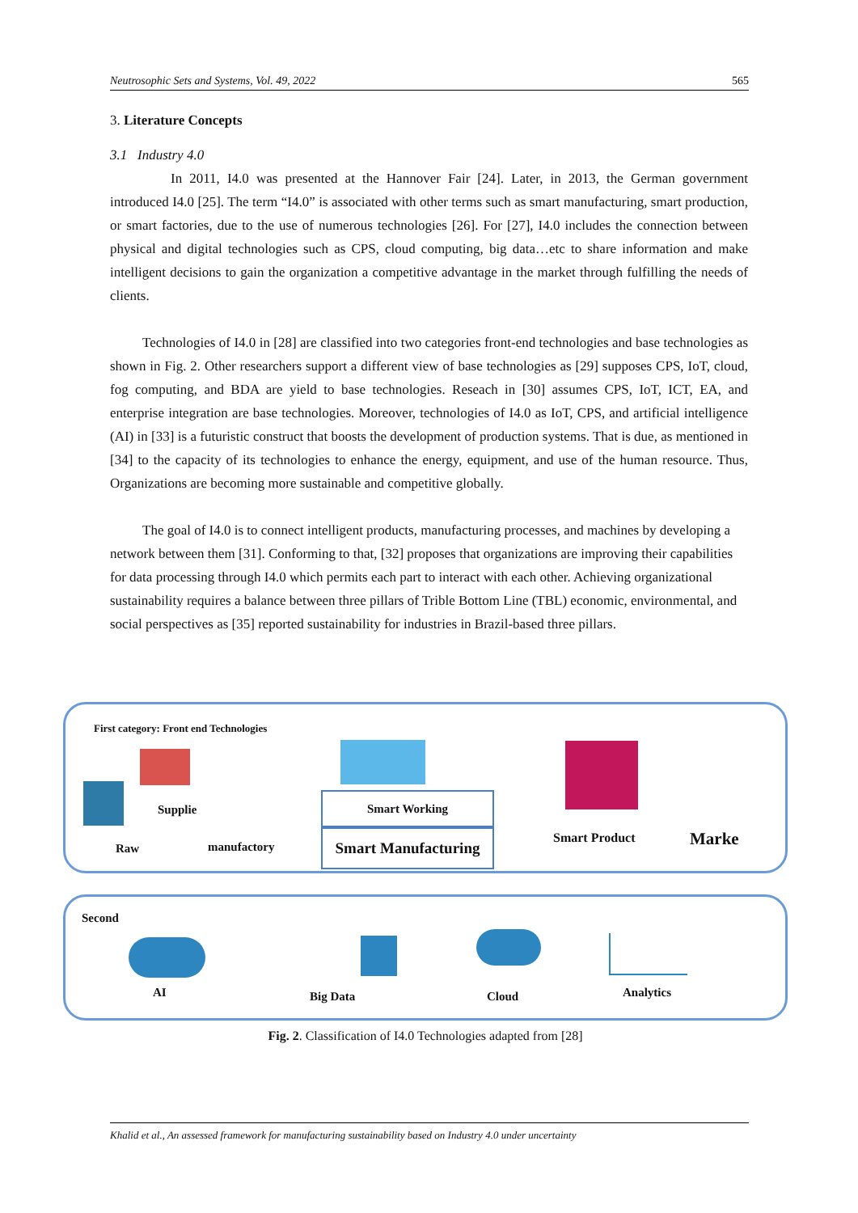Neutrosophic Sets and Systems, Vol. 49, 2022 565
3. Literature Concepts
3.1 Industry 4.0
In 2011, I4.0 was presented at the Hannover Fair [24]. Later, in 2013, the German government introduced I4.0 [25]. The term “I4.0” is associated with other terms such as smart manufacturing, smart production, or smart factories, due to the use of numerous technologies [26]. For [27], I4.0 includes the connection between physical and digital technologies such as CPS, cloud computing, big data…etc to share information and make intelligent decisions to gain the organization a competitive advantage in the market through fulfilling the needs of clients.
Technologies of I4.0 in [28] are classified into two categories front-end technologies and base technologies as shown in Fig. 2. Other researchers support a different view of base technologies as [29] supposes CPS, IoT, cloud, fog computing, and BDA are yield to base technologies. Reseach in [30] assumes CPS, IoT, ICT, EA, and enterprise integration are base technologies. Moreover, technologies of I4.0 as IoT, CPS, and artificial intelligence (AI) in [33] is a futuristic construct that boosts the development of production systems. That is due, as mentioned in [34] to the capacity of its technologies to enhance the energy, equipment, and use of the human resource. Thus, Organizations are becoming more sustainable and competitive globally.
The goal of I4.0 is to connect intelligent products, manufacturing processes, and machines by developing a network between them [31]. Conforming to that, [32] proposes that organizations are improving their capabilities for data processing through I4.0 which permits each part to interact with each other. Achieving organizational sustainability requires a balance between three pillars of Trible Bottom Line (TBL) economic, environmental, and social perspectives as [35] reported sustainability for industries in Brazil-based three pillars.
First category: Front end Technologies
Supplie
Raw manufactory
Smart Working
Smart Manufacturing
Smart Product Marke
Second
AI Big Data Cloud Analytics
Fig. 2. Classification of I4.0 Technologies adapted from [28]
Khalid et al., An assessed framework for manufacturing sustainability based on Industry 4.0 under uncertainty